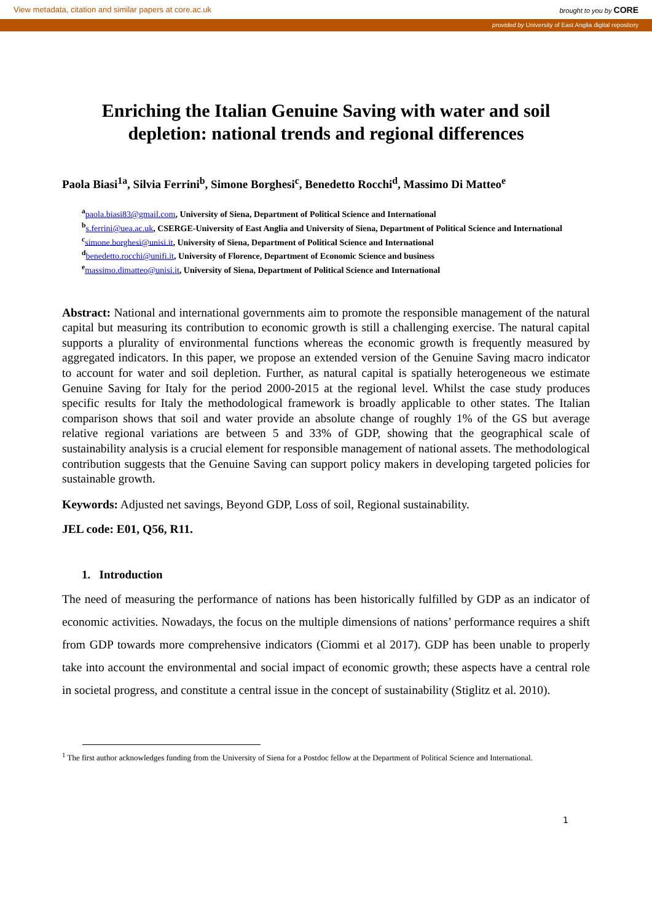View metadata, citation and similar papers at core.ac.uk brought to you by CORE
provided by University of East Anglia digital repository
Enriching the Italian Genuine Saving with water and soil depletion: national trends and regional differences
Paola Biasi<sup>1a</sup>, Silvia Ferrini<sup>b</sup>, Simone Borghesi<sup>c</sup>, Benedetto Rocchi<sup>d</sup>, Massimo Di Matteo<sup>e</sup>
<sup>a</sup> paola.biasi83@gmail.com, University of Siena, Department of Political Science and International
<sup>b</sup> s.ferrini@uea.ac.uk, CSERGE-University of East Anglia and University of Siena, Department of Political Science and International
<sup>c</sup> simone.borghesi@unisi.it, University of Siena, Department of Political Science and International
<sup>d</sup> benedetto.rocchi@unifi.it, University of Florence, Department of Economic Science and business
<sup>e</sup> massimo.dimatteo@unisi.it, University of Siena, Department of Political Science and International
Abstract: National and international governments aim to promote the responsible management of the natural capital but measuring its contribution to economic growth is still a challenging exercise. The natural capital supports a plurality of environmental functions whereas the economic growth is frequently measured by aggregated indicators. In this paper, we propose an extended version of the Genuine Saving macro indicator to account for water and soil depletion. Further, as natural capital is spatially heterogeneous we estimate Genuine Saving for Italy for the period 2000-2015 at the regional level. Whilst the case study produces specific results for Italy the methodological framework is broadly applicable to other states. The Italian comparison shows that soil and water provide an absolute change of roughly 1% of the GS but average relative regional variations are between 5 and 33% of GDP, showing that the geographical scale of sustainability analysis is a crucial element for responsible management of national assets. The methodological contribution suggests that the Genuine Saving can support policy makers in developing targeted policies for sustainable growth.
Keywords: Adjusted net savings, Beyond GDP, Loss of soil, Regional sustainability.
JEL code: E01, Q56, R11.
1. Introduction
The need of measuring the performance of nations has been historically fulfilled by GDP as an indicator of economic activities. Nowadays, the focus on the multiple dimensions of nations’ performance requires a shift from GDP towards more comprehensive indicators (Ciommi et al 2017). GDP has been unable to properly take into account the environmental and social impact of economic growth; these aspects have a central role in societal progress, and constitute a central issue in the concept of sustainability (Stiglitz et al. 2010).
<sup>1</sup> The first author acknowledges funding from the University of Siena for a Postdoc fellow at the Department of Political Science and International.
1